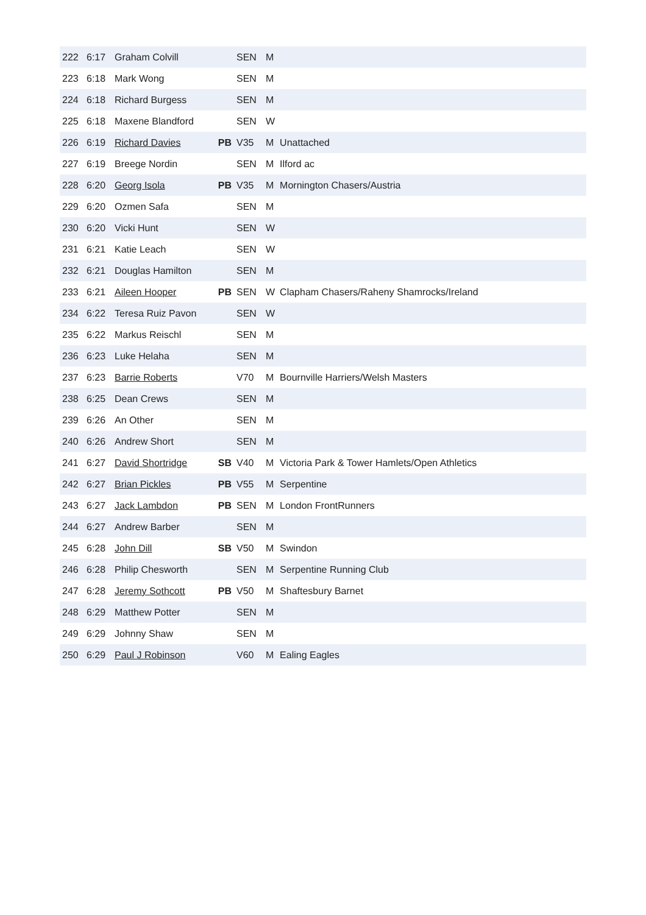| 222 | 6:17 | Graham Colvill | | SEN | M | |
| 223 | 6:18 | Mark Wong | | SEN | M | |
| 224 | 6:18 | Richard Burgess | | SEN | M | |
| 225 | 6:18 | Maxene Blandford | | SEN | W | |
| 226 | 6:19 | Richard Davies | PB | V35 | M | Unattached |
| 227 | 6:19 | Breege Nordin | | SEN | M | Ilford ac |
| 228 | 6:20 | Georg Isola | PB | V35 | M | Mornington Chasers/Austria |
| 229 | 6:20 | Ozmen Safa | | SEN | M | |
| 230 | 6:20 | Vicki Hunt | | SEN | W | |
| 231 | 6:21 | Katie Leach | | SEN | W | |
| 232 | 6:21 | Douglas Hamilton | | SEN | M | |
| 233 | 6:21 | Aileen Hooper | PB | SEN | W | Clapham Chasers/Raheny Shamrocks/Ireland |
| 234 | 6:22 | Teresa Ruiz Pavon | | SEN | W | |
| 235 | 6:22 | Markus Reischl | | SEN | M | |
| 236 | 6:23 | Luke Helaha | | SEN | M | |
| 237 | 6:23 | Barrie Roberts | | V70 | M | Bournville Harriers/Welsh Masters |
| 238 | 6:25 | Dean Crews | | SEN | M | |
| 239 | 6:26 | An Other | | SEN | M | |
| 240 | 6:26 | Andrew Short | | SEN | M | |
| 241 | 6:27 | David Shortridge | SB | V40 | M | Victoria Park & Tower Hamlets/Open Athletics |
| 242 | 6:27 | Brian Pickles | PB | V55 | M | Serpentine |
| 243 | 6:27 | Jack Lambdon | PB | SEN | M | London FrontRunners |
| 244 | 6:27 | Andrew Barber | | SEN | M | |
| 245 | 6:28 | John Dill | SB | V50 | M | Swindon |
| 246 | 6:28 | Philip Chesworth | | SEN | M | Serpentine Running Club |
| 247 | 6:28 | Jeremy Sothcott | PB | V50 | M | Shaftesbury Barnet |
| 248 | 6:29 | Matthew Potter | | SEN | M | |
| 249 | 6:29 | Johnny Shaw | | SEN | M | |
| 250 | 6:29 | Paul J Robinson | | V60 | M | Ealing Eagles |